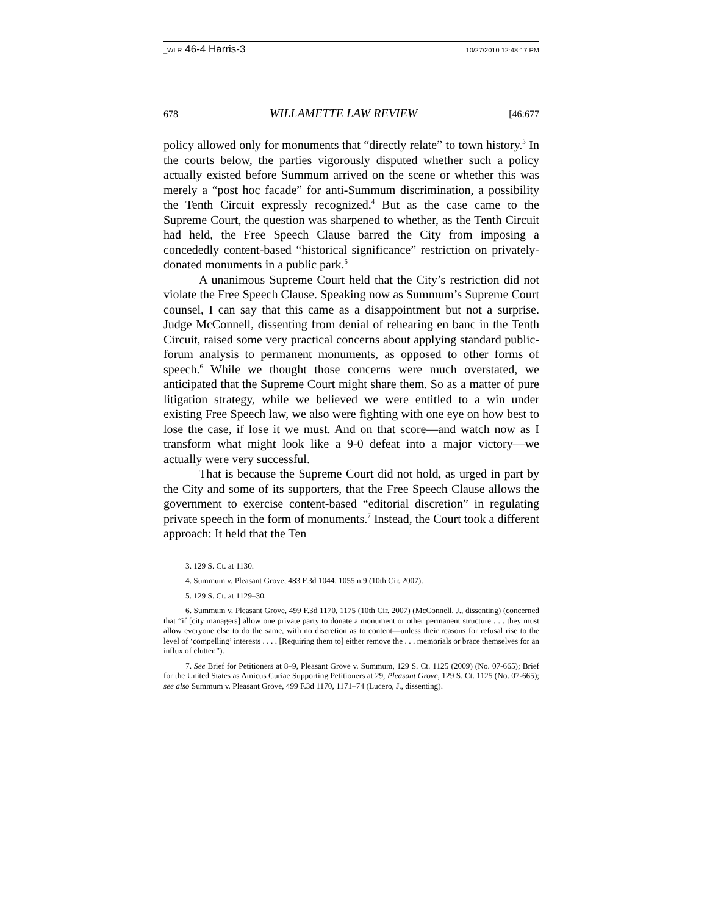_WLR 46-4 Harris-3 10/27/2010 12:48:17 PM
678 WILLAMETTE LAW REVIEW [46:677
policy allowed only for monuments that “directly relate” to town history.<sup>3</sup> In the courts below, the parties vigorously disputed whether such a policy actually existed before Summum arrived on the scene or whether this was merely a “post hoc facade” for anti-Summum discrimination, a possibility the Tenth Circuit expressly recognized.<sup>4</sup> But as the case came to the Supreme Court, the question was sharpened to whether, as the Tenth Circuit had held, the Free Speech Clause barred the City from imposing a concededly content-based “historical significance” restriction on privately-donated monuments in a public park.<sup>5</sup>
A unanimous Supreme Court held that the City’s restriction did not violate the Free Speech Clause. Speaking now as Summum’s Supreme Court counsel, I can say that this came as a disappointment but not a surprise. Judge McConnell, dissenting from denial of rehearing en banc in the Tenth Circuit, raised some very practical concerns about applying standard public-forum analysis to permanent monuments, as opposed to other forms of speech.<sup>6</sup> While we thought those concerns were much overstated, we anticipated that the Supreme Court might share them. So as a matter of pure litigation strategy, while we believed we were entitled to a win under existing Free Speech law, we also were fighting with one eye on how best to lose the case, if lose it we must. And on that score—and watch now as I transform what might look like a 9-0 defeat into a major victory—we actually were very successful.
That is because the Supreme Court did not hold, as urged in part by the City and some of its supporters, that the Free Speech Clause allows the government to exercise content-based “editorial discretion” in regulating private speech in the form of monuments.<sup>7</sup> Instead, the Court took a different approach: It held that the Ten
3. 129 S. Ct. at 1130.
4. Summum v. Pleasant Grove, 483 F.3d 1044, 1055 n.9 (10th Cir. 2007).
5. 129 S. Ct. at 1129–30.
6. Summum v. Pleasant Grove, 499 F.3d 1170, 1175 (10th Cir. 2007) (McConnell, J., dissenting) (concerned that “if [city managers] allow one private party to donate a monument or other permanent structure . . . they must allow everyone else to do the same, with no discretion as to content—unless their reasons for refusal rise to the level of ‘compelling’ interests . . . . [Requiring them to] either remove the . . . memorials or brace themselves for an influx of clutter.”).
7. See Brief for Petitioners at 8–9, Pleasant Grove v. Summum, 129 S. Ct. 1125 (2009) (No. 07-665); Brief for the United States as Amicus Curiae Supporting Petitioners at 29, Pleasant Grove, 129 S. Ct. 1125 (No. 07-665); see also Summum v. Pleasant Grove, 499 F.3d 1170, 1171–74 (Lucero, J., dissenting).